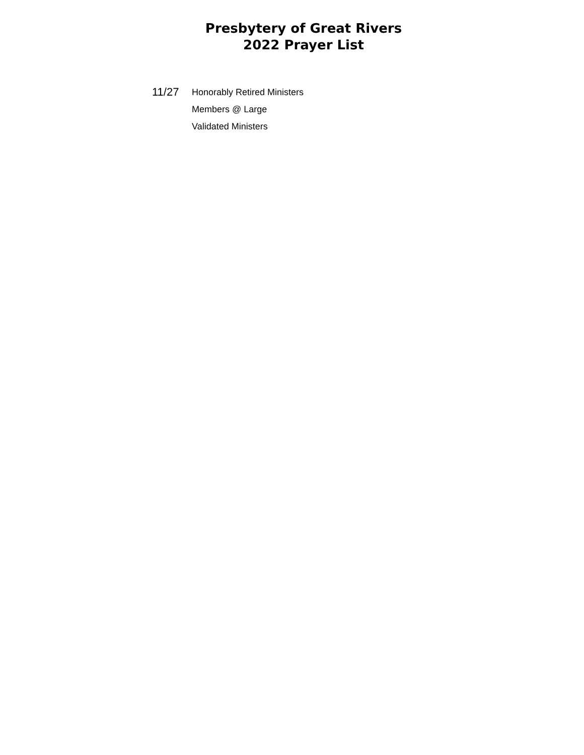Presbytery of Great Rivers
2022 Prayer List
11/27
Honorably Retired Ministers
Members @ Large
Validated Ministers